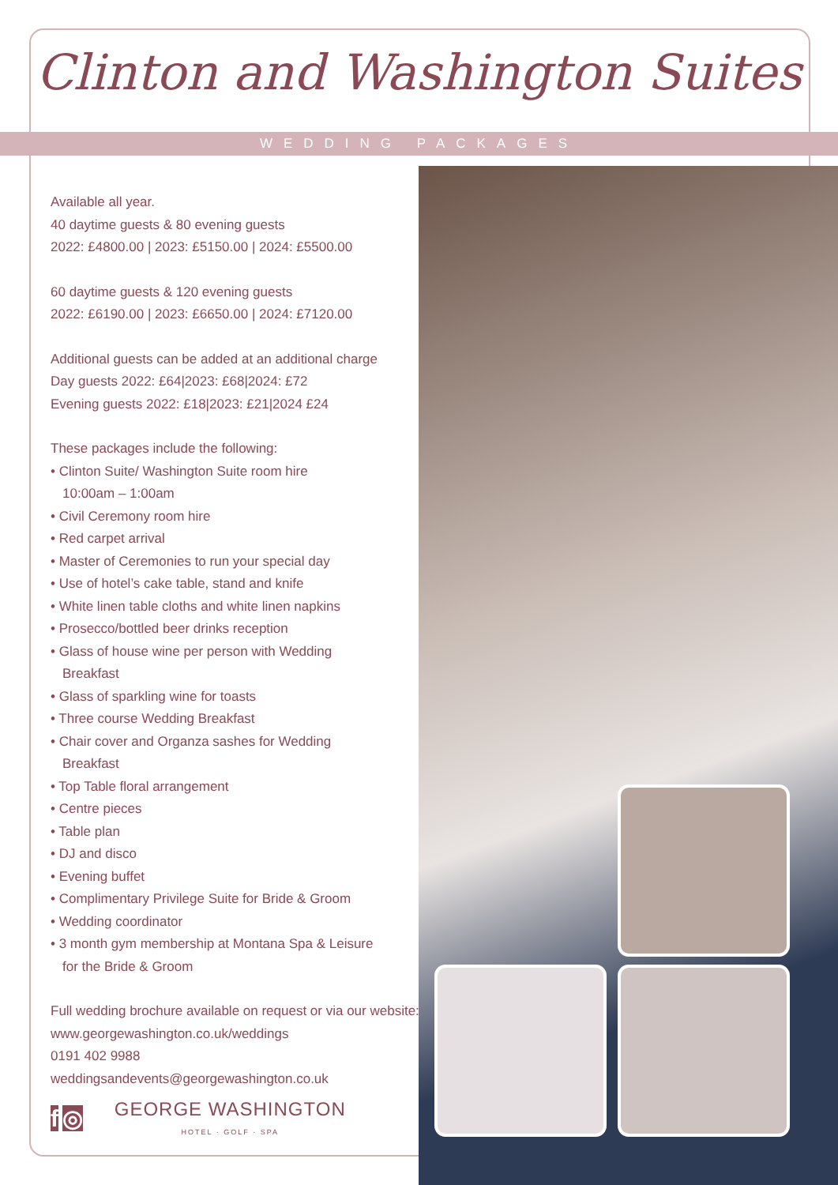Clinton and Washington Suites
WEDDING PACKAGES
Available all year.
40 daytime guests & 80 evening guests
2022: £4800.00 | 2023: £5150.00 | 2024: £5500.00
60 daytime guests & 120 evening guests
2022: £6190.00 | 2023: £6650.00 | 2024: £7120.00
Additional guests can be added at an additional charge
Day guests 2022: £64|2023: £68|2024: £72
Evening guests 2022: £18|2023: £21|2024 £24
These packages include the following:
• Clinton Suite/ Washington Suite room hire
10:00am – 1:00am
• Civil Ceremony room hire
• Red carpet arrival
• Master of Ceremonies to run your special day
• Use of hotel’s cake table, stand and knife
• White linen table cloths and white linen napkins
• Prosecco/bottled beer drinks reception
• Glass of house wine per person with Wedding
Breakfast
• Glass of sparkling wine for toasts
• Three course Wedding Breakfast
• Chair cover and Organza sashes for Wedding
Breakfast
• Top Table floral arrangement
• Centre pieces
• Table plan
• DJ and disco
• Evening buffet
• Complimentary Privilege Suite for Bride & Groom
• Wedding coordinator
• 3 month gym membership at Montana Spa & Leisure
for the Bride & Groom
Full wedding brochure available on request or via our website: www.georgewashington.co.uk/weddings
0191 402 9988
weddingsandevents@georgewashington.co.uk
f ◎
GEORGE WASHINGTON
HOTEL · GOLF · SPA